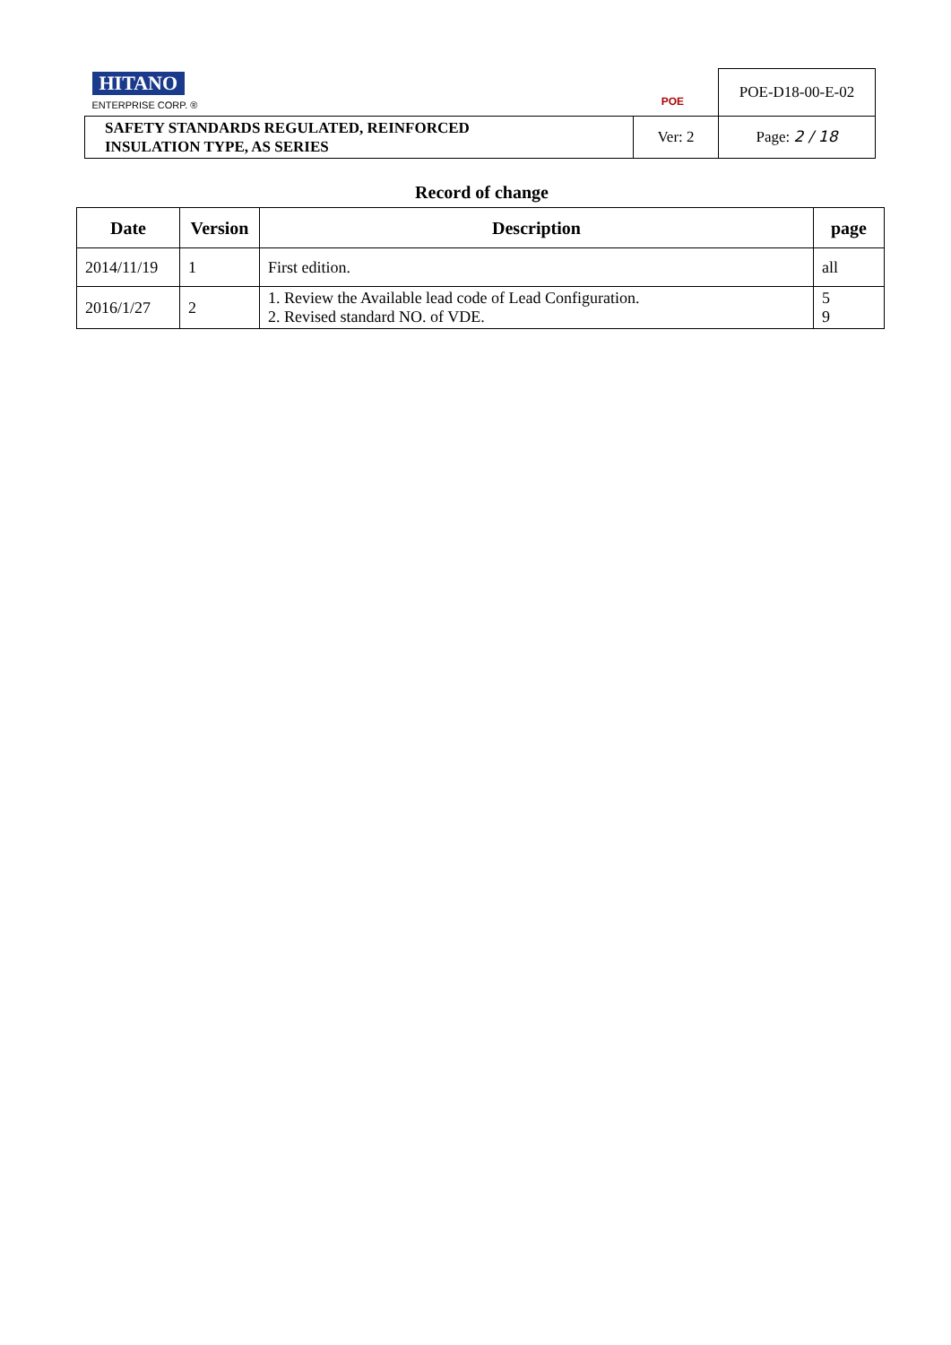| HITANO ENTERPRISE CORP. ® POE | | POE-D18-00-E-02 |
| SAFETY STANDARDS REGULATED, REINFORCED INSULATION TYPE, AS SERIES | Ver: 2 | Page: 2 / 18 |
Record of change
| Date | Version | Description | page |
| --- | --- | --- | --- |
| 2014/11/19 | 1 | First edition. | all |
| 2016/1/27 | 2 | 1. Review the Available lead code of Lead Configuration. 2. Revised standard NO. of VDE. | 5 9 |